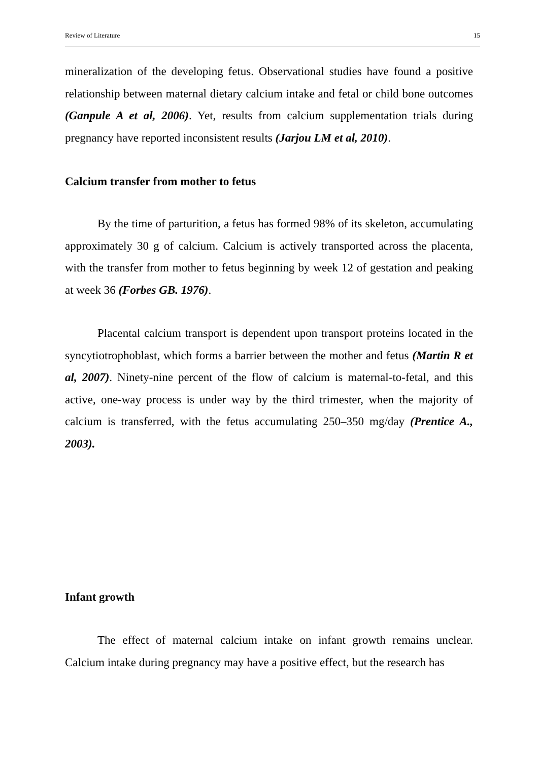Review of Literature 15
mineralization of the developing fetus. Observational studies have found a positive relationship between maternal dietary calcium intake and fetal or child bone outcomes (Ganpule A et al, 2006). Yet, results from calcium supplementation trials during pregnancy have reported inconsistent results (Jarjou LM et al, 2010).
Calcium transfer from mother to fetus
By the time of parturition, a fetus has formed 98% of its skeleton, accumulating approximately 30 g of calcium. Calcium is actively transported across the placenta, with the transfer from mother to fetus beginning by week 12 of gestation and peaking at week 36 (Forbes GB. 1976).
Placental calcium transport is dependent upon transport proteins located in the syncytiotrophoblast, which forms a barrier between the mother and fetus (Martin R et al, 2007). Ninety-nine percent of the flow of calcium is maternal-to-fetal, and this active, one-way process is under way by the third trimester, when the majority of calcium is transferred, with the fetus accumulating 250–350 mg/day (Prentice A., 2003).
Infant growth
The effect of maternal calcium intake on infant growth remains unclear. Calcium intake during pregnancy may have a positive effect, but the research has